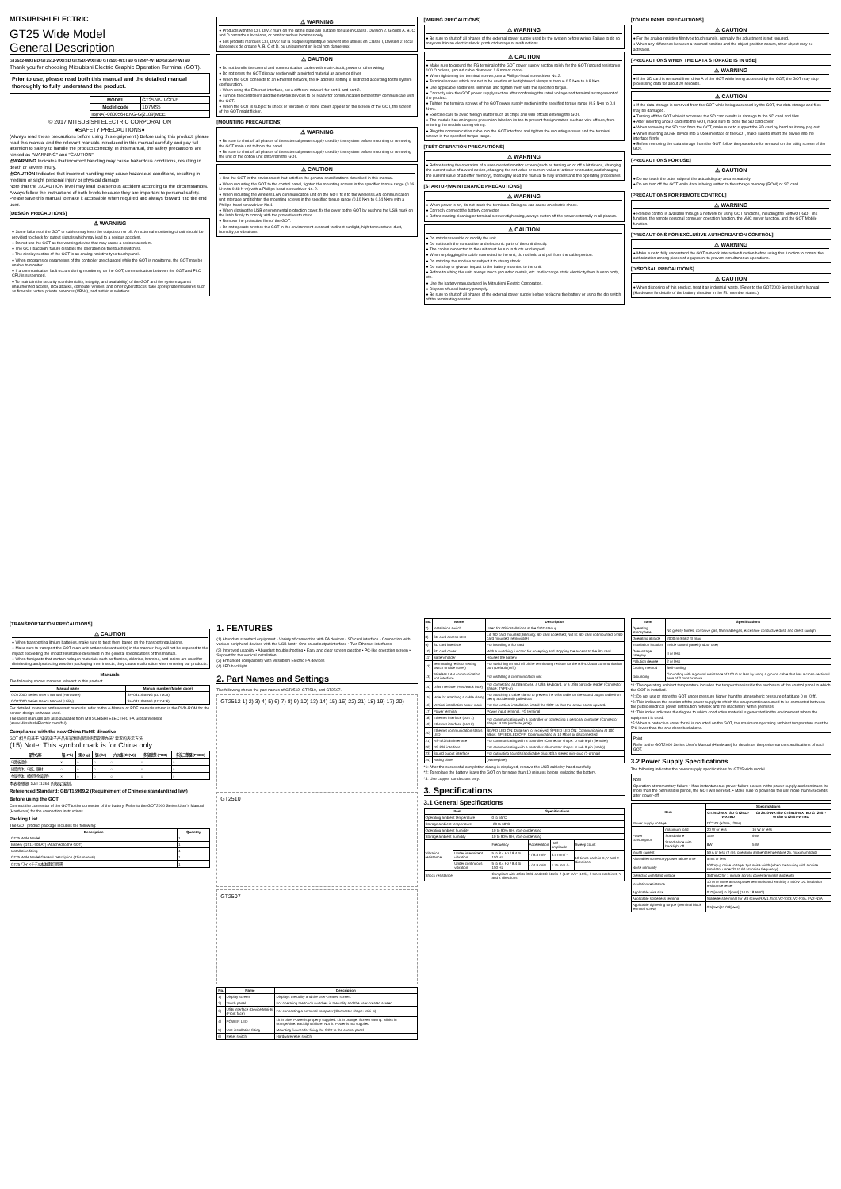MITSUBISHI ELECTRIC
GT25 Wide Model
General Description
GT2512-WXTBD GT2512-WXTSD GT2510-WXTBD GT2510-WXTSD GT2507-WTBD GT2507-WTSD
Thank you for choosing Mitsubishi Electric Graphic Operation Terminal (GOT).
Prior to use, please read both this manual and the detailed manual thoroughly to fully understand the product.
| MODEL | GT25-W-U-GD-E |
| Model code | 1D7MS5 |
| IB(NA)-0800564ENG-G(2109)MEE | |
© 2017 MITSUBISHI ELECTRIC CORPORATION
●SAFETY PRECAUTIONS●
(Always read these precautions before using this equipment.) Before using this product, please read this manual and the relevant manuals introduced in this manual carefully and pay full attention to safety to handle the product correctly. In this manual, the safety precautions are ranked as "WARNING" and "CAUTION".
⚠WARNING Indicates that incorrect handling may cause hazardous conditions, resulting in death or severe injury.
⚠CAUTION Indicates that incorrect handling may cause hazardous conditions, resulting in medium or slight personal injury or physical damage.
Note that the ⚠CAUTION level may lead to a serious accident according to the circumstances. Always follow the instructions of both levels because they are important to personal safety. Please save this manual to make it accessible when required and always forward it to the end user.
[DESIGN PRECAUTIONS]
⚠ WARNING
● Some failures of the GOT or cables may keep the outputs on or off. An external monitoring circuit should be provided to check for output signals which may lead to a serious accident.
● Do not use the GOT as the warning device that may cause a serious accident.
● The GOT backlight failure disables the operation on the touch switch(s).
● The display section of the GOT is an analog-resistive type touch panel.
● When programs or parameters of the controller are changed while the GOT is monitoring, the GOT may be unable to monitor.
● If a communication fault occurs during monitoring on the GOT, communication between the GOT and PLC CPU is suspended.
● To maintain the security (confidentiality, integrity, and availability) of the GOT and the system against unauthorized access, DoS attacks, computer viruses, and other cyberattacks, take appropriate measures such as firewalls, virtual private networks (VPNs), and antivirus solutions.
⚠ WARNING
● Products with the Cl.I, DIV.2 mark on the rating plate are suitable for use in Class I, Division 2, Groups A, B, C and D hazardous locations, or nonhazardous locations only.
● Les produits marqués CI.I, DIV.2 sur la plaque signalétique peuvent être utilisés en Classe I, Division 2, local dangereux de groupe A, B, C et D, ou uniquement en local non dangereux.
⚠ CAUTION
● Do not bundle the control and communication cables with main-circuit, power or other wiring.
● Do not press the GOT display section with a pointed material as a pen or driver.
● When the GOT connects to an Ethernet network, the IP address setting is restricted according to the system configuration.
● When using the Ethernet interface, set a different network for port 1 and port 2.
● Turn on the controllers and the network devices to be ready for communication before they communicate with the GOT.
● When the GOT is subject to shock or vibration, or some colors appear on the screen of the GOT, the screen of the GOT might flicker.
[MOUNTING PRECAUTIONS]
⚠ WARNING
● Be sure to shut off all phases of the external power supply used by the system before mounting or removing the GOT main unit to/from the panel.
● Be sure to shut off all phases of the external power supply used by the system before mounting or removing the unit or the option unit onto/from the GOT.
⚠ CAUTION
● Use the GOT in the environment that satisfies the general specifications described in this manual.
● When mounting the GOT to the control panel, tighten the mounting screws in the specified torque range (0.36 N•m to 0.48 N•m) with a Phillips-head screwdriver No. 2.
● When mounting the wireless LAN communication unit on the GOT, fit it to the wireless LAN communication unit interface and tighten the mounting screws in the specified torque range (0.10 N•m to 0.14 N•m) with a Phillips-head screwdriver No.1.
● When closing the USB environmental protection cover, fix the cover to the GOT by pushing the USB mark on the latch firmly to comply with the protective structure.
● Remove the protective film of the GOT.
● Do not operate or store the GOT in the environment exposed to direct sunlight, high temperature, dust, humidity, or vibrations.
[WIRING PRECAUTIONS]
⚠ WARNING
● Be sure to shut off all phases of the external power supply used by the system before wiring. Failure to do so may result in an electric shock, product damage or malfunctions.
⚠ CAUTION
● Make sure to ground the FG terminal of the GOT power supply section solely for the GOT (ground resistance: 100 Ω or less, ground cable diameter: 1.6 mm or more).
● When tightening the terminal screws, use a Phillips-head screwdriver No.2.
● Terminal screws which are not to be used must be tightened always at torque 0.5 N•m to 0.8 N•m.
● Use applicable solderless terminals and tighten them with the specified torque.
● Correctly wire the GOT power supply section after confirming the rated voltage and terminal arrangement of the product.
● Tighten the terminal screws of the GOT power supply section in the specified torque range (0.5 N•m to 0.8 N•m).
● Exercise care to avoid foreign matter such as chips and wire offcuts entering the GOT.
● The module has an ingress prevention label on its top to prevent foreign matter, such as wire offcuts, from entering the module during wiring.
● Plug the communication cable into the GOT interface and tighten the mounting screws and the terminal screws in the specified torque range.
[TEST OPERATION PRECAUTIONS]
⚠ WARNING
● Before testing the operation of a user-created monitor screen (such as turning on or off a bit device, changing the current value of a word device, changing the set value or current value of a timer or counter, and changing the current value of a buffer memory), thoroughly read the manual to fully understand the operating procedures.
[STARTUP/MAINTENANCE PRECAUTIONS]
⚠ WARNING
● When power is on, do not touch the terminals. Doing so can cause an electric shock.
● Correctly connect the battery connector.
● Before starting cleaning or terminal screw retightening, always switch off the power externally in all phases.
⚠ CAUTION
● Do not disassemble or modify the unit.
● Do not touch the conductive and electronic parts of the unit directly.
● The cables connected to the unit must be run in ducts or clamped.
● When unplugging the cable connected to the unit, do not hold and pull from the cable portion.
● Do not drop the module or subject it to strong shock.
● Do not drop or give an impact to the battery mounted to the unit.
● Before touching the unit, always touch grounded metals, etc. to discharge static electricity from human body, etc.
● Use the battery manufactured by Mitsubishi Electric Corporation.
● Dispose of used battery promptly.
● Be sure to shut off all phases of the external power supply before replacing the battery or using the dip switch of the terminating resistor.
[TOUCH PANEL PRECAUTIONS]
⚠ CAUTION
● For the analog-resistive film type touch panels, normally the adjustment is not required.
● When any difference between a touched position and the object position occurs, other object may be activated.
[PRECAUTIONS WHEN THE DATA STORAGE IS IN USE]
⚠ WARNING
● If the SD card is removed from drive A of the GOT while being accessed by the GOT, the GOT may stop processing data for about 20 seconds.
⚠ CAUTION
● If the data storage is removed from the GOT while being accessed by the GOT, the data storage and files may be damaged.
● Turning off the GOT while it accesses the SD card results in damage to the SD card and files.
● After inserting an SD card into the GOT, make sure to close the SD card cover.
● When removing the SD card from the GOT, make sure to support the SD card by hand as it may pop out.
● When inserting a USB device into a USB interface of the GOT, make sure to insert the device into the interface firmly.
● Before removing the data storage from the GOT, follow the procedure for removal on the utility screen of the GOT.
[PRECAUTIONS FOR USE]
⚠ CAUTION
● Do not touch the outer edge of the actual display area repeatedly.
● Do not turn off the GOT while data is being written to the storage memory (ROM) or SD card.
[PRECAUTIONS FOR REMOTE CONTROL]
⚠ WARNING
● Remote control is available through a network by using GOT functions, including the SoftGOT-GOT link function, the remote personal computer operation function, the VNC server function, and the GOT Mobile function.
[PRECAUTIONS FOR EXCLUSIVE AUTHORIZATION CONTROL]
⚠ WARNING
● Make sure to fully understand the GOT network interaction function before using this function to control the authorization among pieces of equipment to prevent simultaneous operations.
[DISPOSAL PRECAUTIONS]
⚠ CAUTION
● When disposing of this product, treat it as industrial waste. (Refer to the GOT2000 Series User's Manual (Hardware) for details of the battery directive in the EU member states.)
[TRANSPORTATION PRECAUTIONS]
⚠ CAUTION
● When transporting lithium batteries, make sure to treat them based on the transport regulations.
● Make sure to transport the GOT main unit and/or relevant unit(s) in the manner they will not be exposed to the impact exceeding the impact resistance described in the general specifications of this manual.
● When fumigants that contain halogen materials such as fluorine, chlorine, bromine, and iodine are used for disinfecting and protecting wooden packaging from insects, they cause malfunction when entering our products.
Manuals
The following shows manuals relevant to this product.
| Manual name | Manual number (Model code) |
| --- | --- |
| GOT2000 Series User's Manual (Hardware) | SH-081194ENG (1D7MJ5) |
| GOT2000 Series User's Manual (Utility) | SH-081195ENG (1D7MJ6) |
For detailed manuals and relevant manuals, refer to the e-Manual or PDF manuals stored in the DVD-ROM for the screen design software used.
The latest manuals are also available from MITSUBISHI ELECTRIC FA Global Website (www.MitsubishiElectric.com/fa/).
Compliance with the new China RoHS directive
GOT 相关的基于 "电器电子产品有害物质限制使用管理办法" 要求的表示方法
(15) Note: This symbol mark is for China only.
| 部件名称 | 铅 (Pb) | 汞 (Hg) | 镉 (Cd) | 六价铬 (Cr(VI)) | 多溴联苯 (PBB) | 多溴二苯醚 (PBDE) |
| --- | --- | --- | --- | --- | --- | --- |
| 电路板组件 | × | ○ | ○ | ○ | ○ | ○ |
| 树脂壳体、电缆、膜材 | ○ | ○ | ○ | ○ | ○ | ○ |
| 金属壳体、螺栓等金属部件 | × | ○ | ○ | ○ | ○ | ○ |
本表格依据 SJ/T11364 的规定编制。
Referenced Standard: GB/T15969.2 (Requirement of Chinese standardized law)
Before using the GOT
Connect the connector of the GOT to the connector of the battery. Refer to the GOT2000 Series User's Manual (Hardware) for the connection instructions.
Packing List
The GOT product package includes the following:
| Description | Quantity |
| --- | --- |
| GT25 Wide Model | 1 |
| Battery (GT11-50BAT) (Attached to the GOT) | 1 |
| Installation fitting | 4 |
| GT25 Wide Model General Description (This manual) | 1 |
| GT25 ワイドモデル本体概要説明書 | 1 |
1. FEATURES
(1) Abundant standard equipment • Variety of connection with FA devices • SD card interface • Connection with various peripheral devices with the USB host • One sound output interface • Two Ethernet interfaces
(2) Improved usability • Abundant troubleshooting • Easy and clear screen creation • PC-like operation screen • Support for the vertical installation
(3) Enhanced compatibility with Mitsubishi Electric FA devices
(4) LED backlight
2. Part Names and Settings
The following shows the part names of GT2512, GT2510, and GT2507.
GT2512 1) 2) 3) 4) 5) 6) 7) 8) 9) 10) 13) 14) 15) 16) 22) 21) 18) 19) 17) 20)
GT2510
GT2507
| No. | Name | Description |
| --- | --- | --- |
| 1) | Display screen | Displays the utility and the user-created screen. |
| 2) | Touch panel | For operating the touch switches in the utility and the user-created screen |
| 3) | USB interface (Device Mini-B) (Front face) | For connecting a personal computer (Connector shape: Mini-B) |
| 4) | POWER LED | Lit in blue: Power is properly supplied. Lit in orange: Screen saving. Blinks in orange/blue: Backlight failure. Not lit: Power is not supplied |
| 5) | Unit installation fitting | Mounting fixtures for fixing the GOT to the control panel |
| 6) | Reset switch | Hardware reset switch |
| No. | Name | Description |
| --- | --- | --- |
| 7) | Installation switch | Used for OS installations at the GOT startup |
| 8) | SD card access LED | Lit: SD card mounted; Blinking: SD card accessed; Not lit: SD card not mounted or SD card mounted (removable) |
| 9) | SD card interface | For installing a SD card |
| 10) | SD card cover | With a switching function for accepting and stopping the access to the SD card |
| 11) | Battery holder | Houses the battery |
| 12) | Terminating resistor setting switch (Inside cover) | For switching on and off of the terminating resistor for the RS-422/485 communication port (Default (Off)) |
| 13) | Wireless LAN communication unit interface | For installing a communication unit |
| 14) | USB interface (Host/Back face) | For connecting a USB mouse, a USB keyboard, or a USB barcode reader (Connector shape: TYPE-A) |
| 15) | Hole for attaching a cable clamp | For attaching a cable clamp to prevent the USB cable on the sound output cable from being accidentally pulled out |
| 16) | Vertical installation arrow mark | For the vertical installation, install the GOT so that the arrow points upward. |
| 17) | Power terminal | Power input terminal, FG terminal |
| 18) | Ethernet interface (port 1) | For communicating with a controller or connecting a personal computer (Connector shape: RJ45 (modular jack)) |
| 19) | Ethernet interface (port 2) | |
| 20) | Ethernet communication status LED | SD/RD LED ON: Data sent or received; SPEED LED ON: Communicating at 100 Mbps; SPEED LED OFF: Communicating at 10 Mbps or disconnected |
| 21) | RS-422/485 interface | For communicating with a controller (Connector shape: D sub 9-pin (female)) |
| 22) | RS-232 interface | For communicating with a controller (Connector shape: D sub 9-pin (male)) |
| 23) | Sound output interface | For outputting sounds (applicable plug: Φ3.5 stereo mini-plug (3-prong)) |
| 24) | Rating plate | (Nameplate) |
*1: After the successful completion dialog is displayed, remove the USB cable by hand carefully.
*2: To replace the battery, leave the GOT on for more than 10 minutes before replacing the battery.
*3: Use copper conductors only.
3. Specifications
3.1 General Specifications
| Item | | Specifications | | | |
| --- | --- | --- | --- | --- | --- |
| Operating ambient temperature | | 0 to 55°C | | | |
| Storage ambient temperature | | -20 to 60°C | | | |
| Operating ambient humidity | | 10 to 90% RH, non-condensing | | | |
| Storage ambient humidity | | 10 to 90% RH, non-condensing | | | |
| Vibration resistance | | Frequency | Acceleration | Half-amplitude | Sweep count |
| | Under intermittent vibration | 5 to 8.4 Hz / 8.4 to 150 Hz | - / 9.8 m/s² | 3.5 mm / - | 10 times each in X, Y and Z directions |
| | Under continuous vibration | 5 to 8.4 Hz / 8.4 to 150 Hz | - / 4.9 m/s² | 1.75 mm / - | |
| Shock resistance | | Compliant with JIS B 3502 and IEC 61131-2 (147 m/s² (15G), 3 times each in X, Y and Z directions | | | |
| Item | Specifications |
| --- | --- |
| Operating atmosphere | No greasy fumes, corrosive gas, flammable gas, excessive conductive dust, and direct sunlight |
| Operating altitude | 2000 m (6562 ft) max. |
| Installation location | Inside control panel (Indoor use) |
| Overvoltage category | II or less |
| Pollution degree | 2 or less |
| Cooling method | Self-cooling |
| Grounding | Grounding with a ground resistance of 100 Ω or less by using a ground cable that has a cross-sectional area of 2 mm² or more. |
*1: The operating ambient temperature includes the temperature inside the enclosure of the control panel to which the GOT is installed.
*2: Do not use or store the GOT under pressure higher than the atmospheric pressure of altitude 0 m (0 ft).
*3: This indicates the section of the power supply to which the equipment is assumed to be connected between the public electrical power distribution network and the machinery within premises.
*4: This index indicates the degree to which conductive material is generated in the environment where the equipment is used.
*5: When a protective cover for oil is mounted on the GOT, the maximum operating ambient temperature must be 5°C lower than the one described above.
Point
Refer to the GOT2000 Series User's Manual (Hardware) for details on the performance specifications of each GOT.
3.2 Power Supply Specifications
The following indicates the power supply specifications for GT25 wide model.
Note
Operation at momentary failure • If an instantaneous power failure occurs in the power supply and continues for more than the permissible period, the GOT will be reset. • Make sure to power on the unit more than 5 seconds after power-off.
| Item | | Specifications | |
| --- | --- | --- | --- |
| | | GT2512-WXTSD GT2512-WXTBD | GT2510-WXTSD GT2510-WXTBD GT2507-WTSD GT2507-WTBD |
| Power supply voltage | | DC24V (+25%, -20%) | |
| Power consumption | maximum load | 20 W or less | 16 W or less |
| | Stand alone | 14W | 9 W |
| | Stand alone with backlight off | 8W | 5 W |
| Inrush current | | 59 A or less (2 ms, operating ambient temperature 25, maximum load) | |
| Allowable momentary power failure time | | 5 ms or less | |
| Noise immunity | | 500 Vp-p noise voltage, 1μs noise width (when measuring with a noise simulator under 25 to 60 Hz noise frequency) | |
| Dielectric withstand voltage | | 350 VAC for 1 minute across power terminals and earth | |
| Insulation resistance | | 10 M or more across power terminals and earth by a 500 V DC insulation resistance tester | |
| Applicable wire size | | 0.75[mm²] to 2[mm²] (14 to 18 AWG) | |
| Applicable solderless terminal | | Solderless terminal for M3 screw RAV1.25-3, V2-S3.3, V2-N3A, FV2-N3A | |
| Applicable tightening torque (Terminal block terminal screw) | | 0.5[N•m] to 0.8[N•m] | |